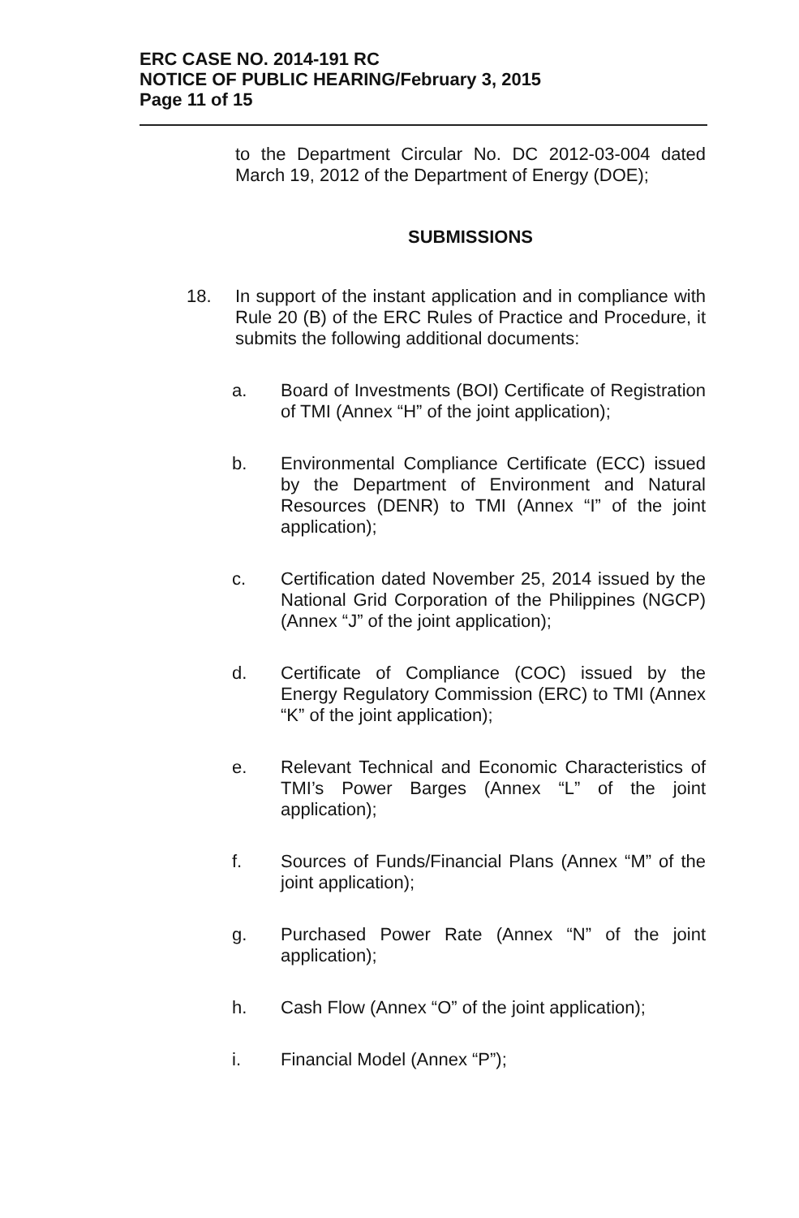ERC CASE NO. 2014-191 RC
NOTICE OF PUBLIC HEARING/February 3, 2015
Page 11 of 15
to the Department Circular No. DC 2012-03-004 dated March 19, 2012 of the Department of Energy (DOE);
SUBMISSIONS
18.
In support of the instant application and in compliance with Rule 20 (B) of the ERC Rules of Practice and Procedure, it submits the following additional documents:
a.
Board of Investments (BOI) Certificate of Registration of TMI (Annex “H” of the joint application);
b.
Environmental Compliance Certificate (ECC) issued by the Department of Environment and Natural Resources (DENR) to TMI (Annex “I” of the joint application);
c.
Certification dated November 25, 2014 issued by the National Grid Corporation of the Philippines (NGCP) (Annex “J” of the joint application);
d.
Certificate of Compliance (COC) issued by the Energy Regulatory Commission (ERC) to TMI (Annex “K” of the joint application);
e.
Relevant Technical and Economic Characteristics of TMI’s Power Barges (Annex “L” of the joint application);
f.
Sources of Funds/Financial Plans (Annex “M” of the joint application);
g.
Purchased Power Rate (Annex “N” of the joint application);
h.
Cash Flow (Annex “O” of the joint application);
i.
Financial Model (Annex “P”);